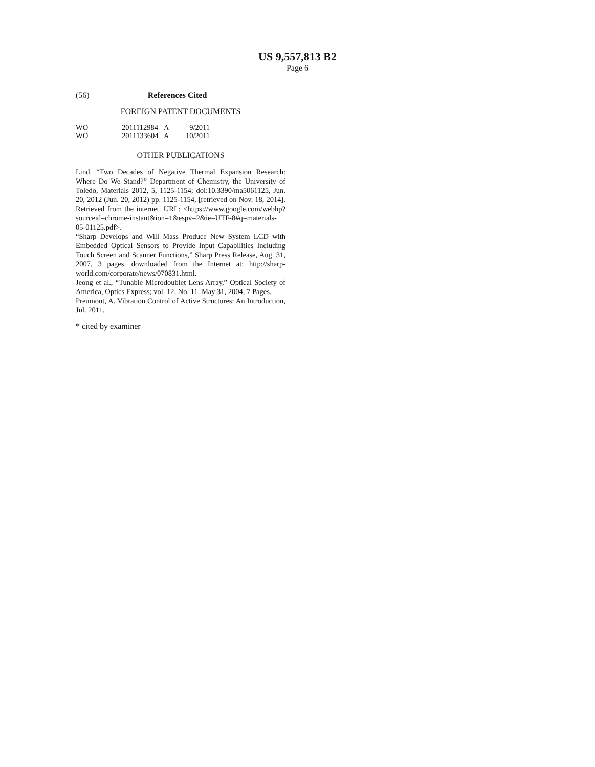US 9,557,813 B2
Page 6
(56) References Cited
FOREIGN PATENT DOCUMENTS
| WO | 2011112984 | A | 9/2011 |
| WO | 2011133604 | A | 10/2011 |
OTHER PUBLICATIONS
Lind. “Two Decades of Negative Thermal Expansion Research: Where Do We Stand?” Department of Chemistry, the University of Toledo, Materials 2012, 5, 1125-1154; doi:10.3390/ma5061125, Jun. 20, 2012 (Jun. 20, 2012) pp. 1125-1154, [retrieved on Nov. 18, 2014]. Retrieved from the internet. URL: <https://www.google.com/webhp? sourceid=chrome-instant&ion=1&espv=2&ie=UTF-8#q=materials-05-01125.pdf>.
“Sharp Develops and Will Mass Produce New System LCD with Embedded Optical Sensors to Provide Input Capabilities Including Touch Screen and Scanner Functions,” Sharp Press Release, Aug. 31, 2007, 3 pages, downloaded from the Internet at: http://sharp-world.com/corporate/news/070831.html.
Jeong et al., “Tunable Microdoublet Lens Array,” Optical Society of America, Optics Express; vol. 12, No. 11. May 31, 2004, 7 Pages.
Preumont, A. Vibration Control of Active Structures: An Introduction, Jul. 2011.
* cited by examiner